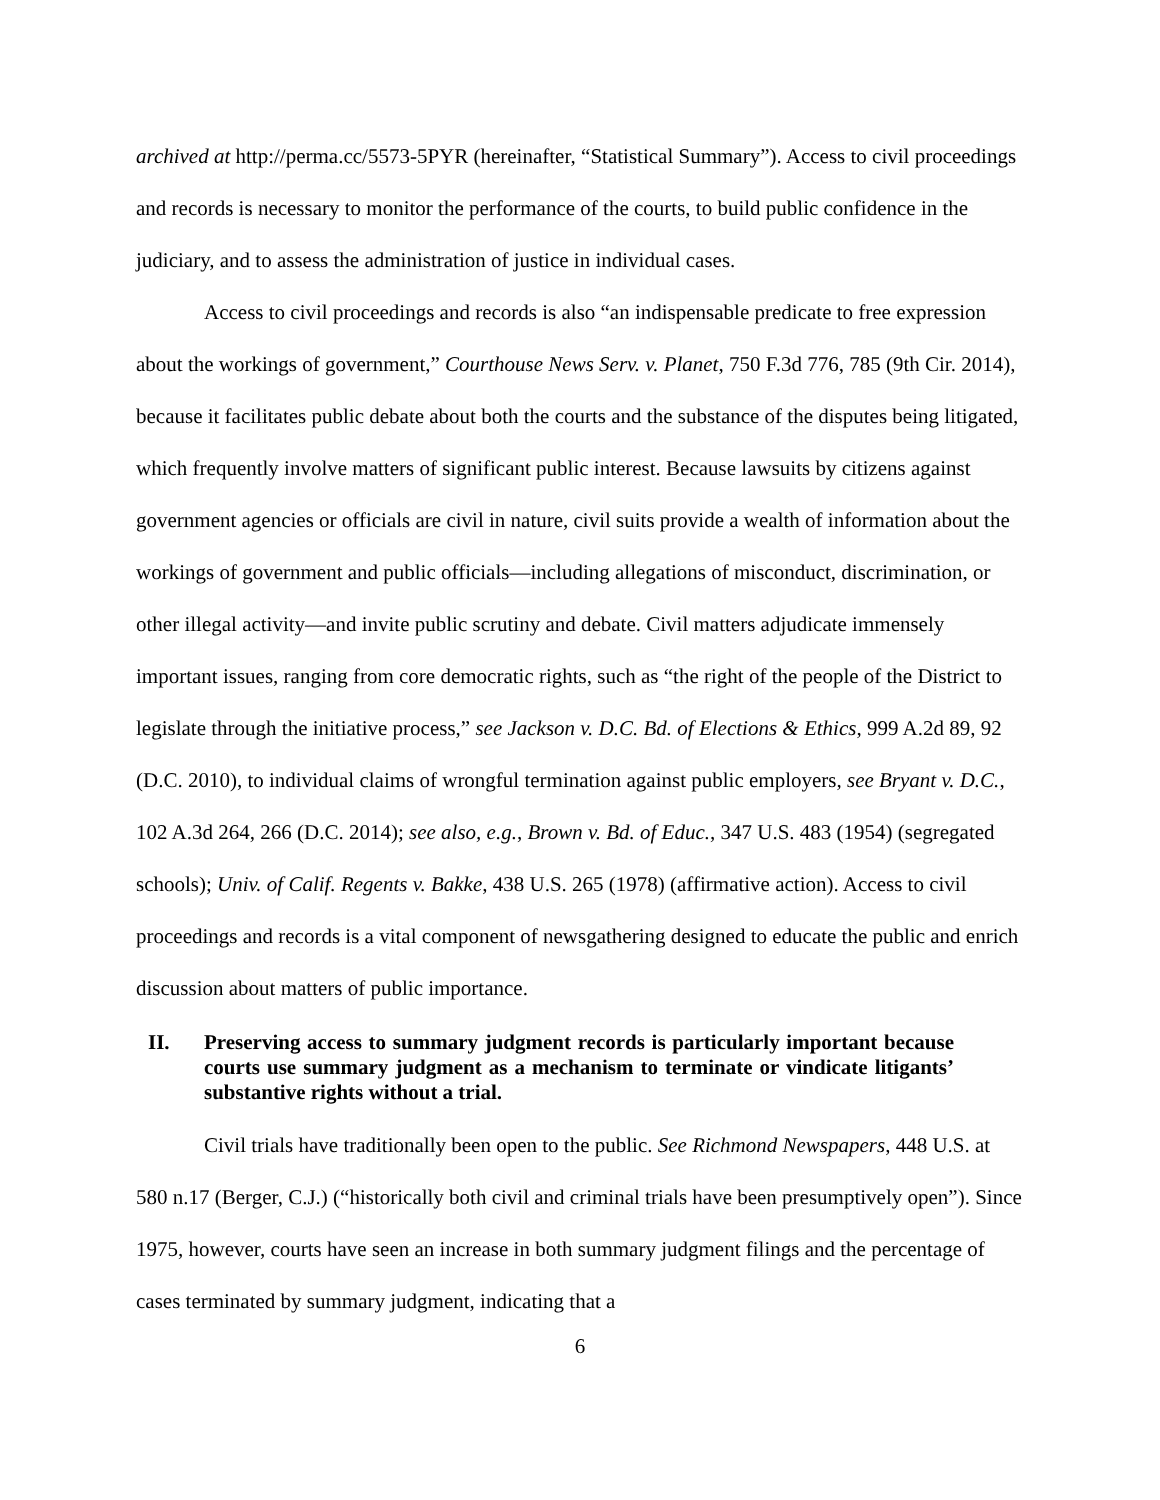archived at http://perma.cc/5573-5PYR (hereinafter, “Statistical Summary”). Access to civil proceedings and records is necessary to monitor the performance of the courts, to build public confidence in the judiciary, and to assess the administration of justice in individual cases.
Access to civil proceedings and records is also “an indispensable predicate to free expression about the workings of government,” Courthouse News Serv. v. Planet, 750 F.3d 776, 785 (9th Cir. 2014), because it facilitates public debate about both the courts and the substance of the disputes being litigated, which frequently involve matters of significant public interest. Because lawsuits by citizens against government agencies or officials are civil in nature, civil suits provide a wealth of information about the workings of government and public officials—including allegations of misconduct, discrimination, or other illegal activity—and invite public scrutiny and debate. Civil matters adjudicate immensely important issues, ranging from core democratic rights, such as “the right of the people of the District to legislate through the initiative process,” see Jackson v. D.C. Bd. of Elections & Ethics, 999 A.2d 89, 92 (D.C. 2010), to individual claims of wrongful termination against public employers, see Bryant v. D.C., 102 A.3d 264, 266 (D.C. 2014); see also, e.g., Brown v. Bd. of Educ., 347 U.S. 483 (1954) (segregated schools); Univ. of Calif. Regents v. Bakke, 438 U.S. 265 (1978) (affirmative action). Access to civil proceedings and records is a vital component of newsgathering designed to educate the public and enrich discussion about matters of public importance.
II. Preserving access to summary judgment records is particularly important because courts use summary judgment as a mechanism to terminate or vindicate litigants’ substantive rights without a trial.
Civil trials have traditionally been open to the public. See Richmond Newspapers, 448 U.S. at 580 n.17 (Berger, C.J.) (“historically both civil and criminal trials have been presumptively open”). Since 1975, however, courts have seen an increase in both summary judgment filings and the percentage of cases terminated by summary judgment, indicating that a
6